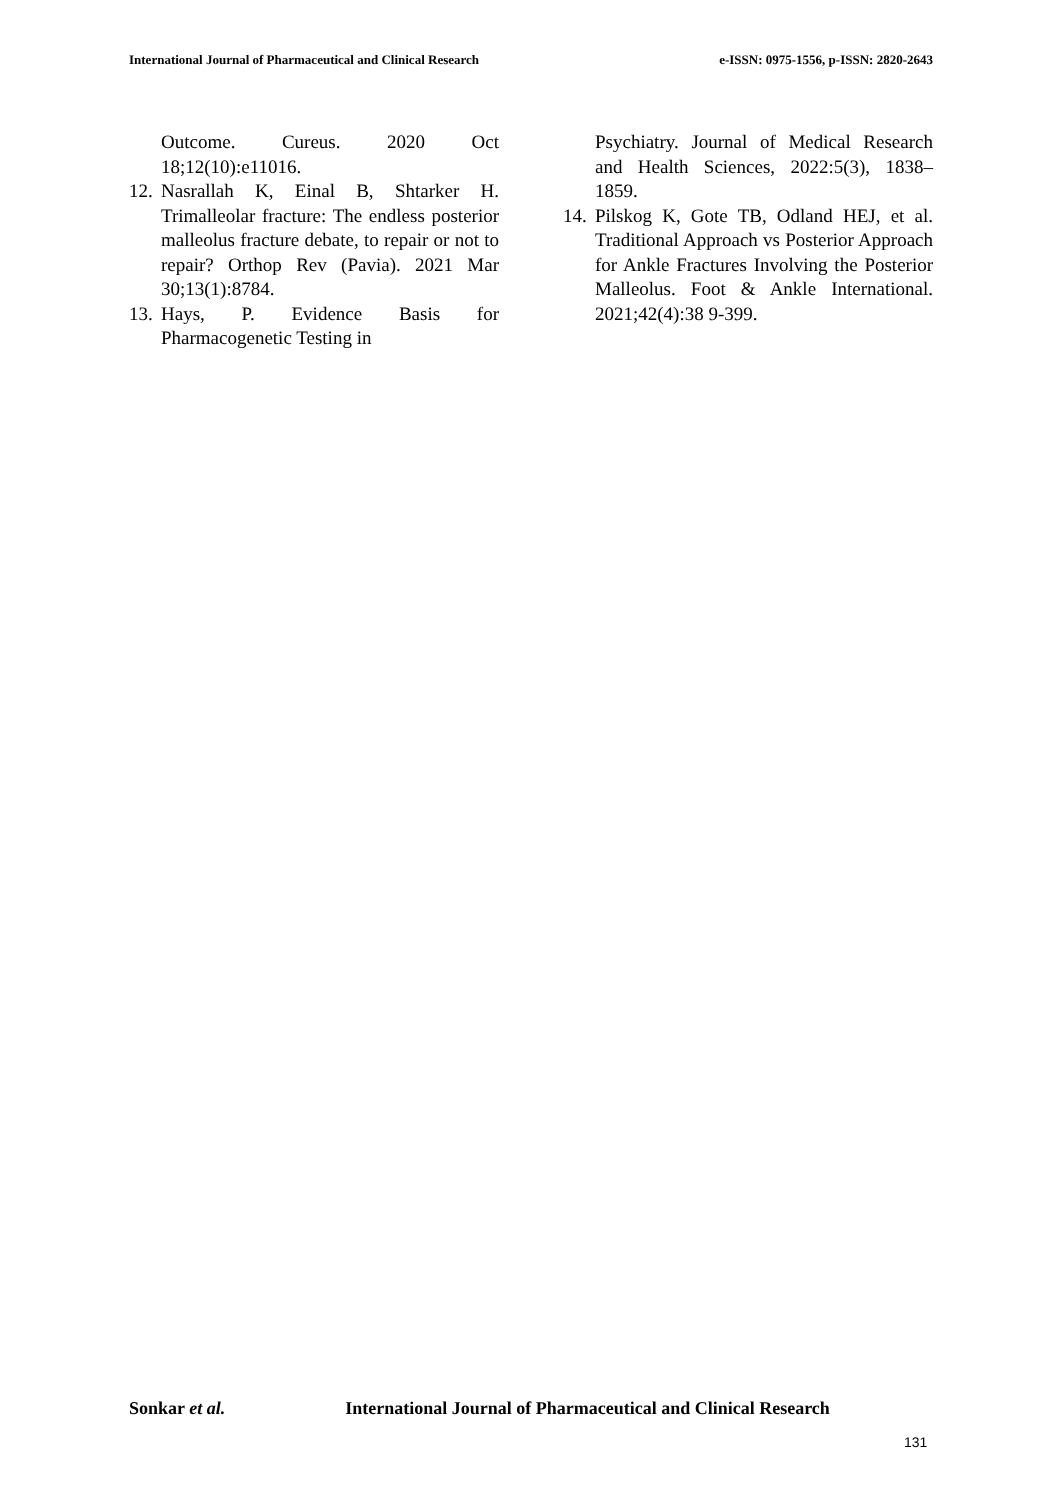International Journal of Pharmaceutical and Clinical Research e-ISSN: 0975-1556, p-ISSN: 2820-2643
Outcome. Cureus. 2020 Oct 18;12(10):e11016.
12.
Nasrallah K, Einal B, Shtarker H. Trimalleolar fracture: The endless posterior malleolus fracture debate, to repair or not to repair? Orthop Rev (Pavia). 2021 Mar 30;13(1):8784.
13.
Hays, P. Evidence Basis for Pharmacogenetic Testing in
Psychiatry. Journal of Medical Research and Health Sciences, 2022:5(3), 1838–1859.
14.
Pilskog K, Gote TB, Odland HEJ, et al. Traditional Approach vs Posterior Approach for Ankle Fractures Involving the Posterior Malleolus. Foot & Ankle International. 2021;42(4):38 9-399.
Sonkar et al. International Journal of Pharmaceutical and Clinical Research
131